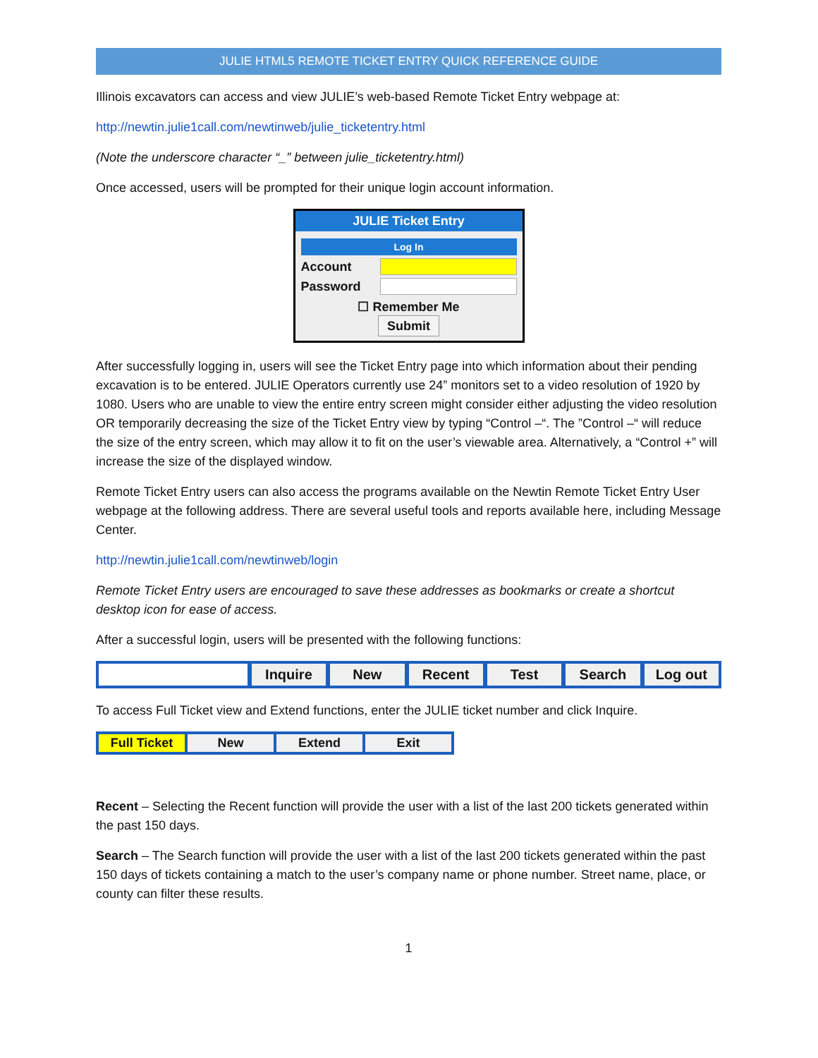JULIE HTML5 REMOTE TICKET ENTRY QUICK REFERENCE GUIDE
Illinois excavators can access and view JULIE’s web-based Remote Ticket Entry webpage at:
http://newtin.julie1call.com/newtinweb/julie_ticketentry.html
(Note the underscore character “_” between julie_ticketentry.html)
Once accessed, users will be prompted for their unique login account information.
JULIE Ticket Entry
Log In
Account
Password
☐ Remember Me
Submit
After successfully logging in, users will see the Ticket Entry page into which information about their pending excavation is to be entered. JULIE Operators currently use 24” monitors set to a video resolution of 1920 by 1080. Users who are unable to view the entire entry screen might consider either adjusting the video resolution OR temporarily decreasing the size of the Ticket Entry view by typing “Control –“. The ”Control –“ will reduce the size of the entry screen, which may allow it to fit on the user’s viewable area. Alternatively, a “Control +” will increase the size of the displayed window.
Remote Ticket Entry users can also access the programs available on the Newtin Remote Ticket Entry User webpage at the following address. There are several useful tools and reports available here, including Message Center.
http://newtin.julie1call.com/newtinweb/login
Remote Ticket Entry users are encouraged to save these addresses as bookmarks or create a shortcut desktop icon for ease of access.
After a successful login, users will be presented with the following functions:
Inquire New Recent Test Search Log out
To access Full Ticket view and Extend functions, enter the JULIE ticket number and click Inquire.
Full Ticket New Extend Exit
Recent – Selecting the Recent function will provide the user with a list of the last 200 tickets generated within the past 150 days.
Search – The Search function will provide the user with a list of the last 200 tickets generated within the past 150 days of tickets containing a match to the user’s company name or phone number. Street name, place, or county can filter these results.
1